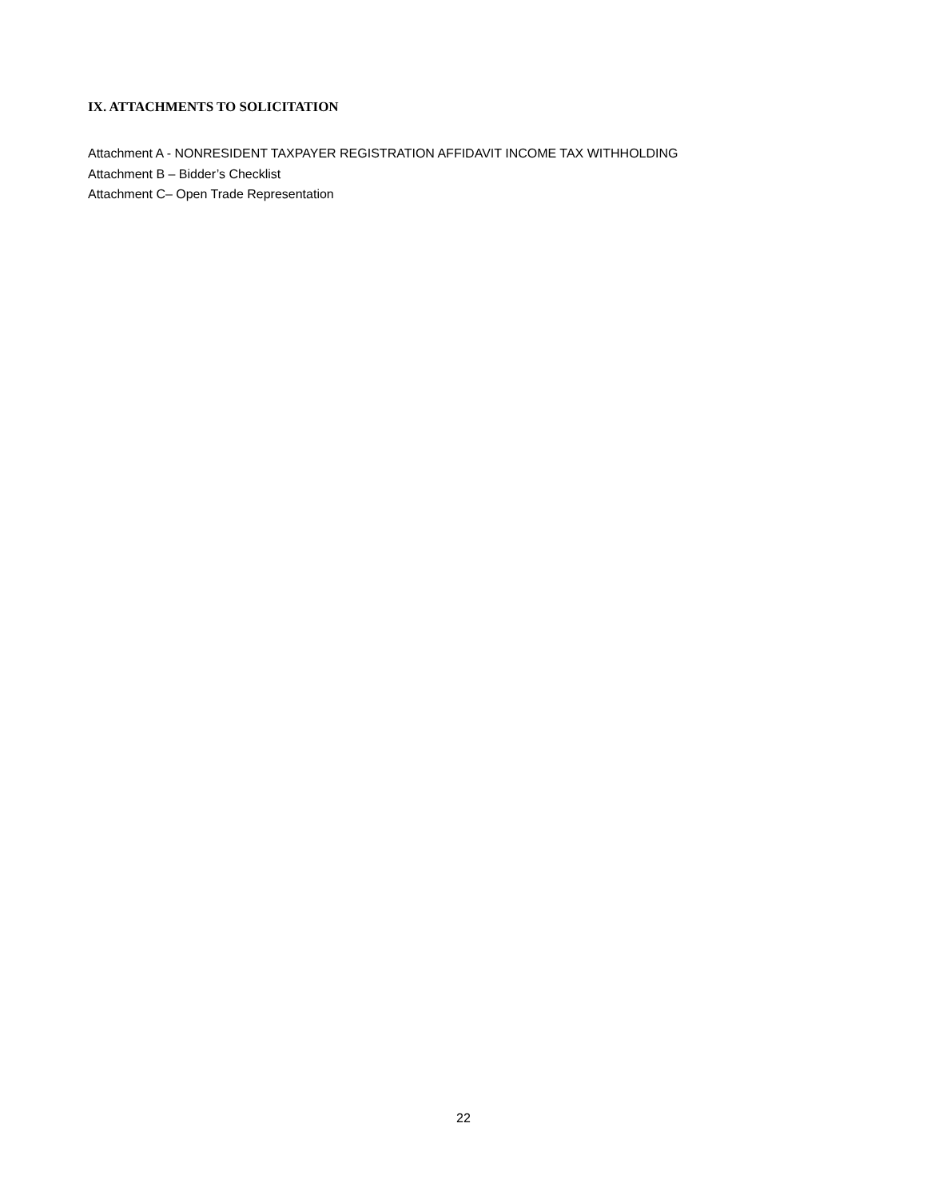IX. ATTACHMENTS TO SOLICITATION
Attachment A - NONRESIDENT TAXPAYER REGISTRATION AFFIDAVIT INCOME TAX WITHHOLDING
Attachment B – Bidder’s Checklist
Attachment C– Open Trade Representation
22